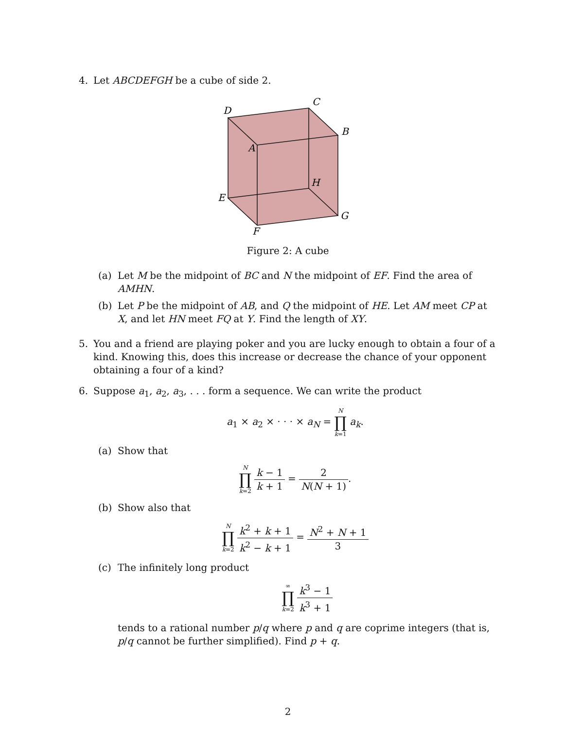4. Let ABCDEFGH be a cube of side 2.
D
C
B
A
H
E
G
F
Figure 2: A cube
(a) Let M be the midpoint of BC and N the midpoint of EF. Find the area of AMHN.
(b) Let P be the midpoint of AB, and Q the midpoint of HE. Let AM meet CP at X, and let HN meet FQ at Y. Find the length of XY.
5. You and a friend are playing poker and you are lucky enough to obtain a four of a kind. Knowing this, does this increase or decrease the chance of your opponent obtaining a four of a kind?
6. Suppose a<sub>1</sub>, a<sub>2</sub>, a<sub>3</sub>, . . . form a sequence. We can write the product
a<sub>1</sub> × a<sub>2</sub> × · · · × a<sub>N</sub> = N ∏ k=1 a<sub>k</sub>.
(a) Show that
N ∏ k=2 k − 1 k + 1 = 2 N(N + 1).
(b) Show also that
N ∏ k=2 k<sup>2</sup> + k + 1 k<sup>2</sup> − k + 1 = N<sup>2</sup> + N + 1 3
(c) The infinitely long product
∞ ∏ k=2 k<sup>3</sup> − 1 k<sup>3</sup> + 1
tends to a rational number p/q where p and q are coprime integers (that is, p/q cannot be further simplified). Find p + q.
2